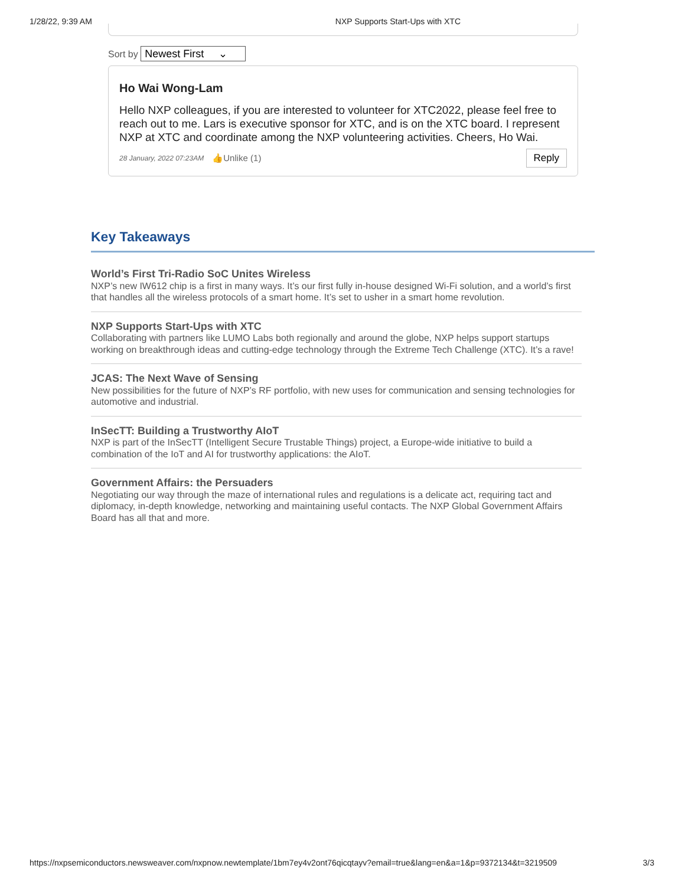1/28/22, 9:39 AM NXP Supports Start-Ups with XTC
Sort by Newest First ⌄
Ho Wai Wong-Lam
Hello NXP colleagues, if you are interested to volunteer for XTC2022, please feel free to reach out to me. Lars is executive sponsor for XTC, and is on the XTC board. I represent NXP at XTC and coordinate among the NXP volunteering activities. Cheers, Ho Wai.
28 January, 2022 07:23AM 👍Unlike (1) Reply
Key Takeaways
World’s First Tri-Radio SoC Unites Wireless
NXP’s new IW612 chip is a first in many ways. It’s our first fully in-house designed Wi-Fi solution, and a world’s first that handles all the wireless protocols of a smart home. It’s set to usher in a smart home revolution.
NXP Supports Start-Ups with XTC
Collaborating with partners like LUMO Labs both regionally and around the globe, NXP helps support startups working on breakthrough ideas and cutting-edge technology through the Extreme Tech Challenge (XTC). It’s a rave!
JCAS: The Next Wave of Sensing
New possibilities for the future of NXP’s RF portfolio, with new uses for communication and sensing technologies for automotive and industrial.
InSecTT: Building a Trustworthy AIoT
NXP is part of the InSecTT (Intelligent Secure Trustable Things) project, a Europe-wide initiative to build a combination of the IoT and AI for trustworthy applications: the AIoT.
Government Affairs: the Persuaders
Negotiating our way through the maze of international rules and regulations is a delicate act, requiring tact and diplomacy, in-depth knowledge, networking and maintaining useful contacts. The NXP Global Government Affairs Board has all that and more.
https://nxpsemiconductors.newsweaver.com/nxpnow.newtemplate/1bm7ey4v2ont76qicqtayv?email=true&lang=en&a=1&p=9372134&t=3219509 3/3